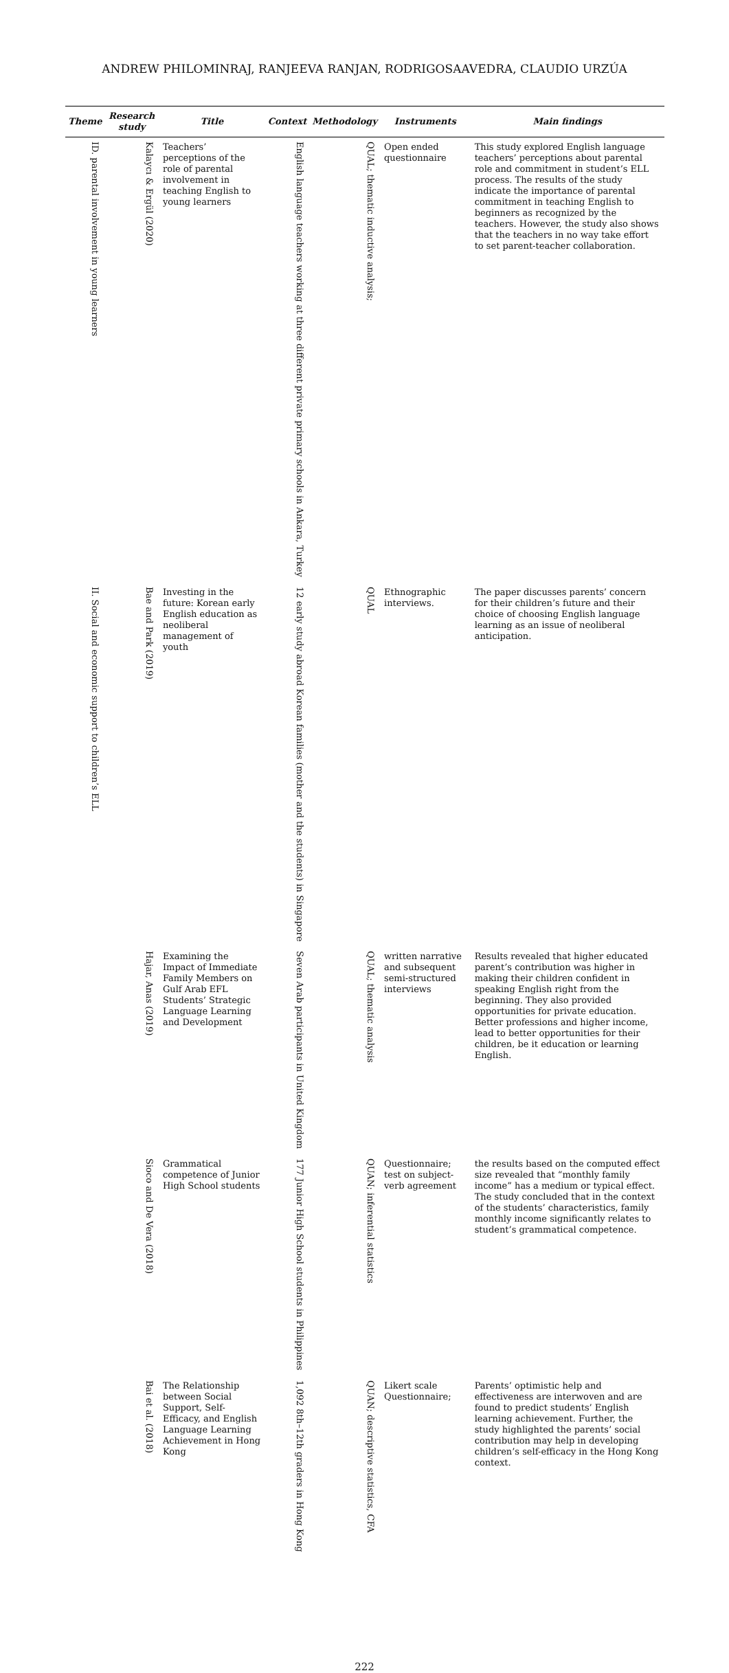ANDREW PHILOMINRAJ, RANJEEVA RANJAN, RODRIGOSAAVEDRA, CLAUDIO URZÚA
| Theme | Research study | Title | Context | Methodology | Instruments | Main findings |
| --- | --- | --- | --- | --- | --- | --- |
| ID. parental involvement in young learners | Kalaycı & Ergül (2020) | Teachers’ perceptions of the role of parental involvement in teaching English to young learners | English language teachers working at three different private primary schools in Ankara, Turkey | QUAL; thematic inductive analysis; | Open ended questionnaire | This study explored English language teachers’ perceptions about parental role and commitment in student’s ELL process. The results of the study indicate the importance of parental commitment in teaching English to beginners as recognized by the teachers. However, the study also shows that the teachers in no way take effort to set parent-teacher collaboration. |
| II. Social and economic support to children’s ELL | Bae and Park (2019) | Investing in the future: Korean early English education as neoliberal management of youth | 12 early study abroad Korean families (mother and the students) in Singapore | QUAL | Ethnographic interviews. | The paper discusses parents’ concern for their children’s future and their choice of choosing English language learning as an issue of neoliberal anticipation. |
| | Hajar, Anas (2019) | Examining the Impact of Immediate Family Members on Gulf Arab EFL Students’ Strategic Language Learning and Development | Seven Arab participants in United Kingdom | QUAL; thematic analysis | written narrative and subsequent semi-structured interviews | Results revealed that higher educated parent’s contribution was higher in making their children confident in speaking English right from the beginning. They also provided opportunities for private education. Better professions and higher income, lead to better opportunities for their children, be it education or learning English. |
| | Sioco and De Vera (2018) | Grammatical competence of Junior High School students | 177 Junior High School students in Philippines | QUAN; inferential statistics | Questionnaire; test on subject-verb agreement | the results based on the computed effect size revealed that “monthly family income” has a medium or typical effect. The study concluded that in the context of the students’ characteristics, family monthly income significantly relates to student’s grammatical competence. |
| | Bai et al. (2018) | The Relationship between Social Support, Self-Efficacy, and English Language Learning Achievement in Hong Kong | 1,092 8th–12th graders in Hong Kong | QUAN; descriptive statistics, CFA | Likert scale Questionnaire; | Parents’ optimistic help and effectiveness are interwoven and are found to predict students’ English learning achievement. Further, the study highlighted the parents’ social contribution may help in developing children’s self-efficacy in the Hong Kong context. |
222